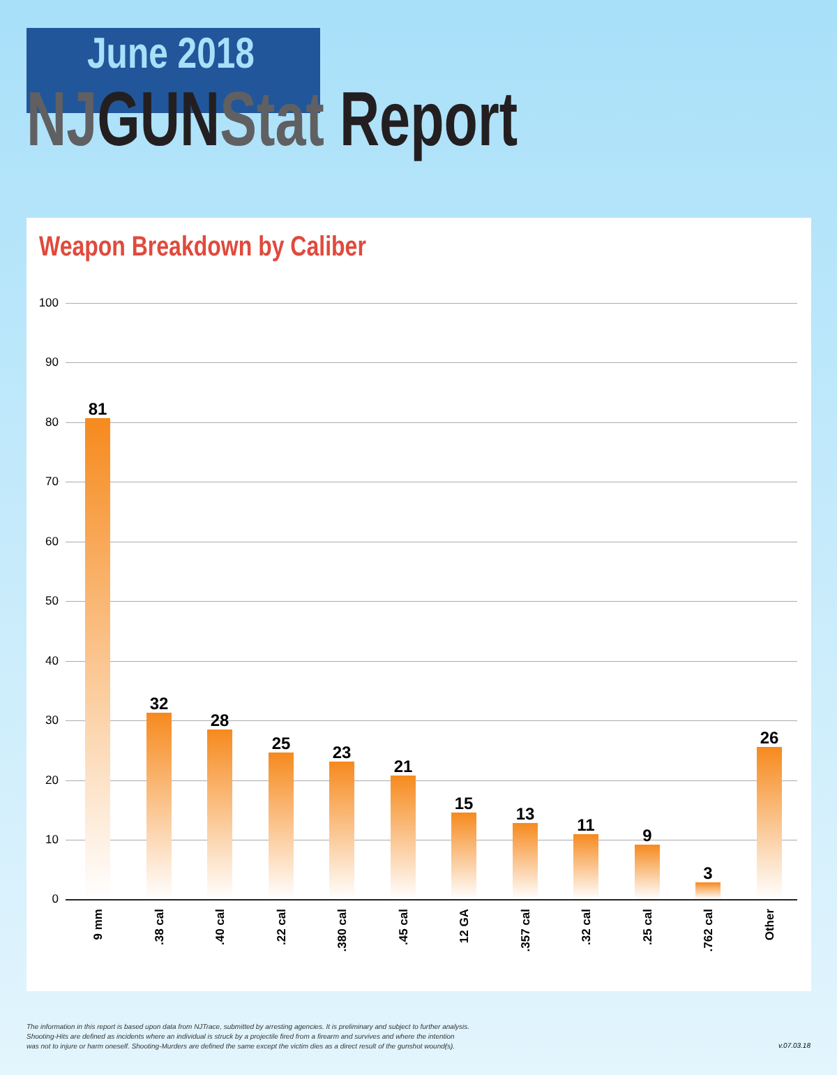June 2018
NJ GUN Stat Report
Weapon Breakdown by Caliber
100
90
80
70
60
50
40
30
20
10
0
81
9 mm
32
.38 cal
28
.40 cal
25
.22 cal
23
.380 cal
21
.45 cal
15
12 GA
13
.357 cal
11
.32 cal
9
.25 cal
3
.762 cal
26
Other
The information in this report is based upon data from NJTrace, submitted by arresting agencies. It is preliminary and subject to further analysis.
Shooting-Hits are defined as incidents where an individual is struck by a projectile fired from a firearm and survives and where the intention
was not to injure or harm oneself. Shooting-Murders are defined the same except the victim dies as a direct result of the gunshot wound(s).
v.07.03.18